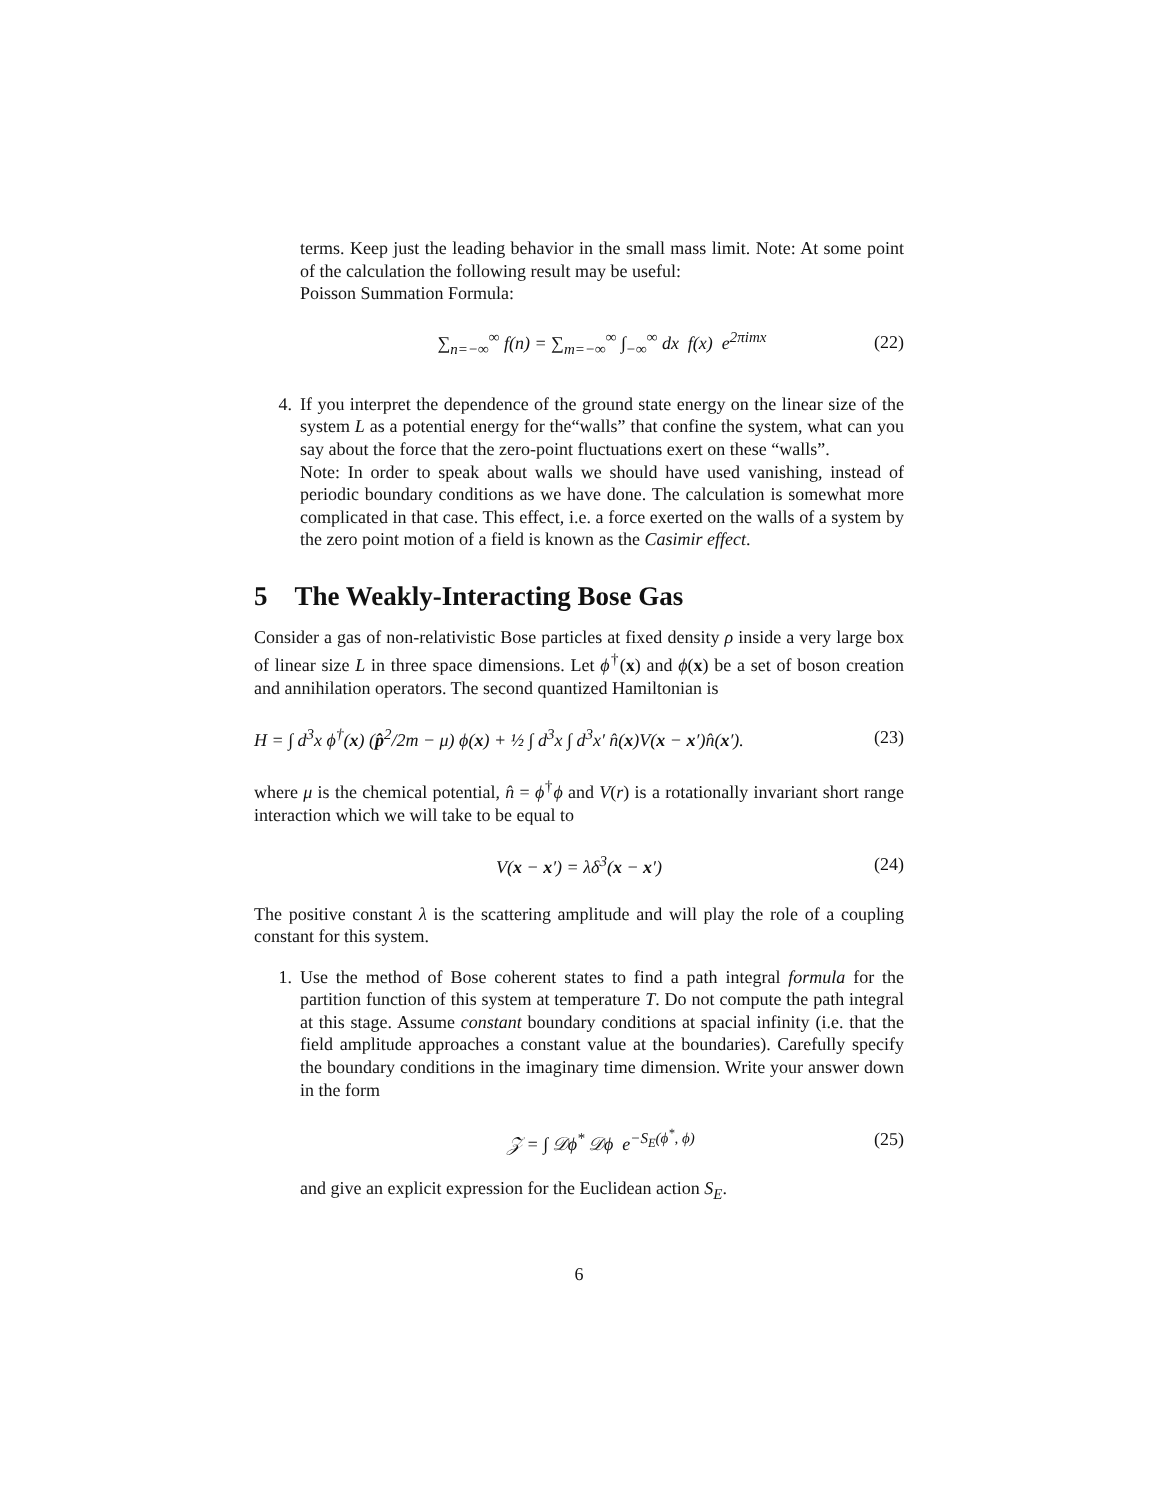terms. Keep just the leading behavior in the small mass limit. Note: At some point of the calculation the following result may be useful:
Poisson Summation Formula:
∑<sub>n=−∞</sub><sup>∞</sup> f(n) = ∑<sub>m=−∞</sub><sup>∞</sup> ∫<sub>−∞</sub><sup>∞</sup> dx f(x) e<sup>2πimx</sup> (22)
4. If you interpret the dependence of the ground state energy on the linear size of the system L as a potential energy for the“walls” that confine the system, what can you say about the force that the zero-point fluctuations exert on these “walls”.
Note: In order to speak about walls we should have used vanishing, instead of periodic boundary conditions as we have done. The calculation is somewhat more complicated in that case. This effect, i.e. a force exerted on the walls of a system by the zero point motion of a field is known as the Casimir effect.
5 The Weakly-Interacting Bose Gas
Consider a gas of non-relativistic Bose particles at fixed density ρ inside a very large box of linear size L in three space dimensions. Let ϕ<sup>†</sup>(x) and ϕ(x) be a set of boson creation and annihilation operators. The second quantized Hamiltonian is
H = ∫ d<sup>3</sup>x ϕ<sup>†</sup>(x) (p̂<sup>2</sup>/2m − μ) ϕ(x) + ½ ∫ d<sup>3</sup>x ∫ d<sup>3</sup>x′ n̂(x)V(x − x′)n̂(x′). (23)
where μ is the chemical potential, n̂ = ϕ<sup>†</sup>ϕ and V(r) is a rotationally invariant short range interaction which we will take to be equal to
V(x − x′) = λδ<sup>3</sup>(x − x′) (24)
The positive constant λ is the scattering amplitude and will play the role of a coupling constant for this system.
1. Use the method of Bose coherent states to find a path integral formula for the partition function of this system at temperature T. Do not compute the path integral at this stage. Assume constant boundary conditions at spacial infinity (i.e. that the field amplitude approaches a constant value at the boundaries). Carefully specify the boundary conditions in the imaginary time dimension. Write your answer down in the form
𝒵 = ∫ 𝒟ϕ<sup>*</sup> 𝒟ϕ e<sup>−S<sub>E</sub>(ϕ<sup>*</sup>, ϕ)</sup> (25)
and give an explicit expression for the Euclidean action S<sub>E</sub>.
6